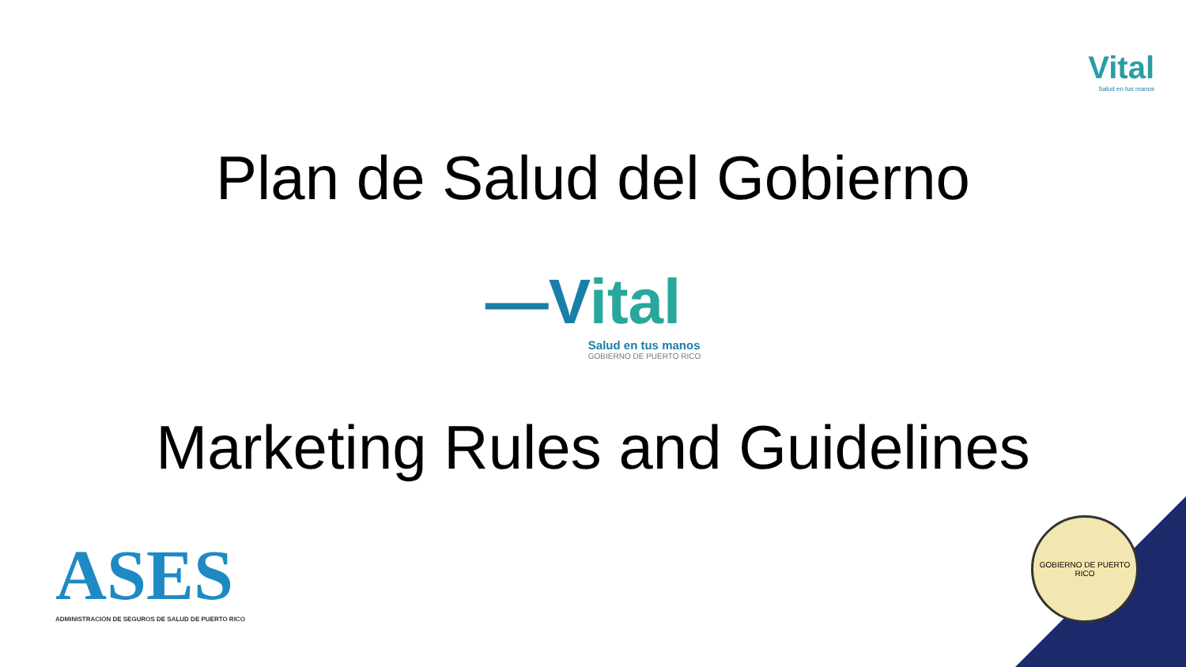Vital
Salud en tus manos
Plan de Salud del Gobierno
—Vital
Salud en tus manos
GOBIERNO DE PUERTO RICO
Marketing Rules and Guidelines
ASES
ADMINISTRACIÓN DE SEGUROS DE SALUD DE PUERTO RICO
GOBIERNO DE PUERTO RICO